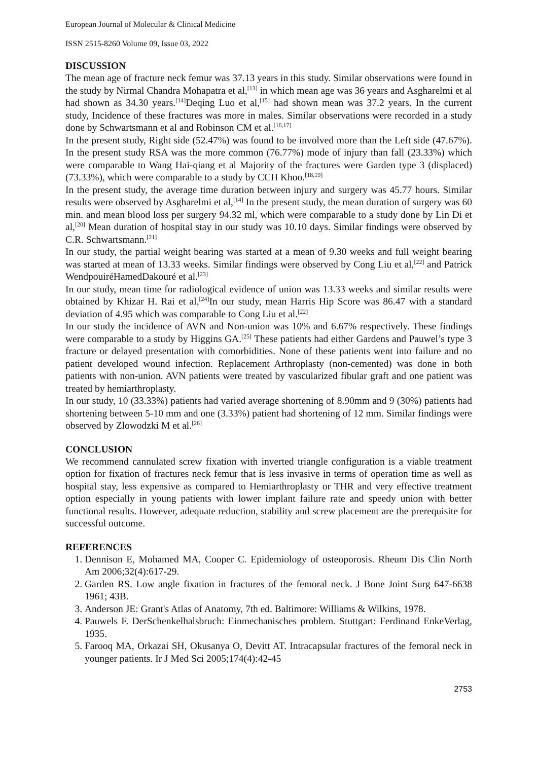European Journal of Molecular & Clinical Medicine
ISSN 2515-8260 Volume 09, Issue 03, 2022
DISCUSSION
The mean age of fracture neck femur was 37.13 years in this study. Similar observations were found in the study by Nirmal Chandra Mohapatra et al,<sup>[13]</sup> in which mean age was 36 years and Asgharelmi et al had shown as 34.30 years.<sup>[14]</sup>Deqing Luo et al,<sup>[15]</sup> had shown mean was 37.2 years. In the current study, Incidence of these fractures was more in males. Similar observations were recorded in a study done by Schwartsmann et al and Robinson CM et al.<sup>[16,17]</sup>
In the present study, Right side (52.47%) was found to be involved more than the Left side (47.67%). In the present study RSA was the more common (76.77%) mode of injury than fall (23.33%) which were comparable to Wang Hai-qiang et al Majority of the fractures were Garden type 3 (displaced) (73.33%), which were comparable to a study by CCH Khoo.<sup>[18,19]</sup>
In the present study, the average time duration between injury and surgery was 45.77 hours. Similar results were observed by Asgharelmi et al,<sup>[14]</sup> In the present study, the mean duration of surgery was 60 min. and mean blood loss per surgery 94.32 ml, which were comparable to a study done by Lin Di et al,<sup>[20]</sup> Mean duration of hospital stay in our study was 10.10 days. Similar findings were observed by C.R. Schwartsmann.<sup>[21]</sup>
In our study, the partial weight bearing was started at a mean of 9.30 weeks and full weight bearing was started at mean of 13.33 weeks. Similar findings were observed by Cong Liu et al,<sup>[22]</sup> and Patrick WendpouiréHamedDakouré et al.<sup>[23]</sup>
In our study, mean time for radiological evidence of union was 13.33 weeks and similar results were obtained by Khizar H. Rai et al,<sup>[24]</sup>In our study, mean Harris Hip Score was 86.47 with a standard deviation of 4.95 which was comparable to Cong Liu et al.<sup>[22]</sup>
In our study the incidence of AVN and Non-union was 10% and 6.67% respectively. These findings were comparable to a study by Higgins GA.<sup>[25]</sup> These patients had either Gardens and Pauwel’s type 3 fracture or delayed presentation with comorbidities. None of these patients went into failure and no patient developed wound infection. Replacement Arthroplasty (non-cemented) was done in both patients with non-union. AVN patients were treated by vascularized fibular graft and one patient was treated by hemiarthroplasty.
In our study, 10 (33.33%) patients had varied average shortening of 8.90mm and 9 (30%) patients had shortening between 5-10 mm and one (3.33%) patient had shortening of 12 mm. Similar findings were observed by Zlowodzki M et al.<sup>[26]</sup>
CONCLUSION
We recommend cannulated screw fixation with inverted triangle configuration is a viable treatment option for fixation of fractures neck femur that is less invasive in terms of operation time as well as hospital stay, less expensive as compared to Hemiarthroplasty or THR and very effective treatment option especially in young patients with lower implant failure rate and speedy union with better functional results. However, adequate reduction, stability and screw placement are the prerequisite for successful outcome.
REFERENCES
1. Dennison E, Mohamed MA, Cooper C. Epidemiology of osteoporosis. Rheum Dis Clin North Am 2006;32(4):617-29.
2. Garden RS. Low angle fixation in fractures of the femoral neck. J Bone Joint Surg 647-6638 1961; 43B.
3. Anderson JE: Grant's Atlas of Anatomy, 7th ed. Baltimore: Williams & Wilkins, 1978.
4. Pauwels F. DerSchenkelhalsbruch: Einmechanisches problem. Stuttgart: Ferdinand EnkeVerlag, 1935.
5. Farooq MA, Orkazai SH, Okusanya O, Devitt AT. Intracapsular fractures of the femoral neck in younger patients. Ir J Med Sci 2005;174(4):42-45
2753